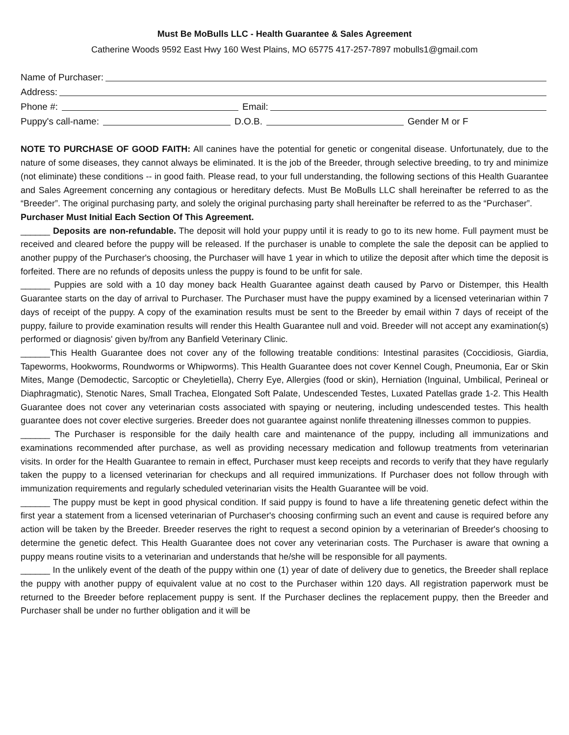Must Be MoBulls LLC - Health Guarantee & Sales Agreement
Catherine Woods 9592 East Hwy 160 West Plains, MO 65775 417-257-7897 mobulls1@gmail.com
Name of Purchaser:
Address:
Phone #: Email:
Puppy's call-name: D.O.B. Gender M or F
NOTE TO PURCHASE OF GOOD FAITH: All canines have the potential for genetic or congenital disease. Unfortunately, due to the nature of some diseases, they cannot always be eliminated. It is the job of the Breeder, through selective breeding, to try and minimize (not eliminate) these conditions -- in good faith. Please read, to your full understanding, the following sections of this Health Guarantee and Sales Agreement concerning any contagious or hereditary defects. Must Be MoBulls LLC shall hereinafter be referred to as the “Breeder”. The original purchasing party, and solely the original purchasing party shall hereinafter be referred to as the “Purchaser”.
Purchaser Must Initial Each Section Of This Agreement.
______ Deposits are non-refundable. The deposit will hold your puppy until it is ready to go to its new home. Full payment must be received and cleared before the puppy will be released. If the purchaser is unable to complete the sale the deposit can be applied to another puppy of the Purchaser's choosing, the Purchaser will have 1 year in which to utilize the deposit after which time the deposit is forfeited. There are no refunds of deposits unless the puppy is found to be unfit for sale.
______ Puppies are sold with a 10 day money back Health Guarantee against death caused by Parvo or Distemper, this Health Guarantee starts on the day of arrival to Purchaser. The Purchaser must have the puppy examined by a licensed veterinarian within 7 days of receipt of the puppy. A copy of the examination results must be sent to the Breeder by email within 7 days of receipt of the puppy, failure to provide examination results will render this Health Guarantee null and void. Breeder will not accept any examination(s) performed or diagnosis' given by/from any Banfield Veterinary Clinic.
______This Health Guarantee does not cover any of the following treatable conditions: Intestinal parasites (Coccidiosis, Giardia, Tapeworms, Hookworms, Roundworms or Whipworms). This Health Guarantee does not cover Kennel Cough, Pneumonia, Ear or Skin Mites, Mange (Demodectic, Sarcoptic or Cheyletiella), Cherry Eye, Allergies (food or skin), Herniation (Inguinal, Umbilical, Perineal or Diaphragmatic), Stenotic Nares, Small Trachea, Elongated Soft Palate, Undescended Testes, Luxated Patellas grade 1-2. This Health Guarantee does not cover any veterinarian costs associated with spaying or neutering, including undescended testes. This health guarantee does not cover elective surgeries. Breeder does not guarantee against nonlife threatening illnesses common to puppies.
______ The Purchaser is responsible for the daily health care and maintenance of the puppy, including all immunizations and examinations recommended after purchase, as well as providing necessary medication and followup treatments from veterinarian visits. In order for the Health Guarantee to remain in effect, Purchaser must keep receipts and records to verify that they have regularly taken the puppy to a licensed veterinarian for checkups and all required immunizations. If Purchaser does not follow through with immunization requirements and regularly scheduled veterinarian visits the Health Guarantee will be void.
______ The puppy must be kept in good physical condition. If said puppy is found to have a life threatening genetic defect within the first year a statement from a licensed veterinarian of Purchaser's choosing confirming such an event and cause is required before any action will be taken by the Breeder. Breeder reserves the right to request a second opinion by a veterinarian of Breeder's choosing to determine the genetic defect. This Health Guarantee does not cover any veterinarian costs. The Purchaser is aware that owning a puppy means routine visits to a veterinarian and understands that he/she will be responsible for all payments.
______ In the unlikely event of the death of the puppy within one (1) year of date of delivery due to genetics, the Breeder shall replace the puppy with another puppy of equivalent value at no cost to the Purchaser within 120 days. All registration paperwork must be returned to the Breeder before replacement puppy is sent. If the Purchaser declines the replacement puppy, then the Breeder and Purchaser shall be under no further obligation and it will be